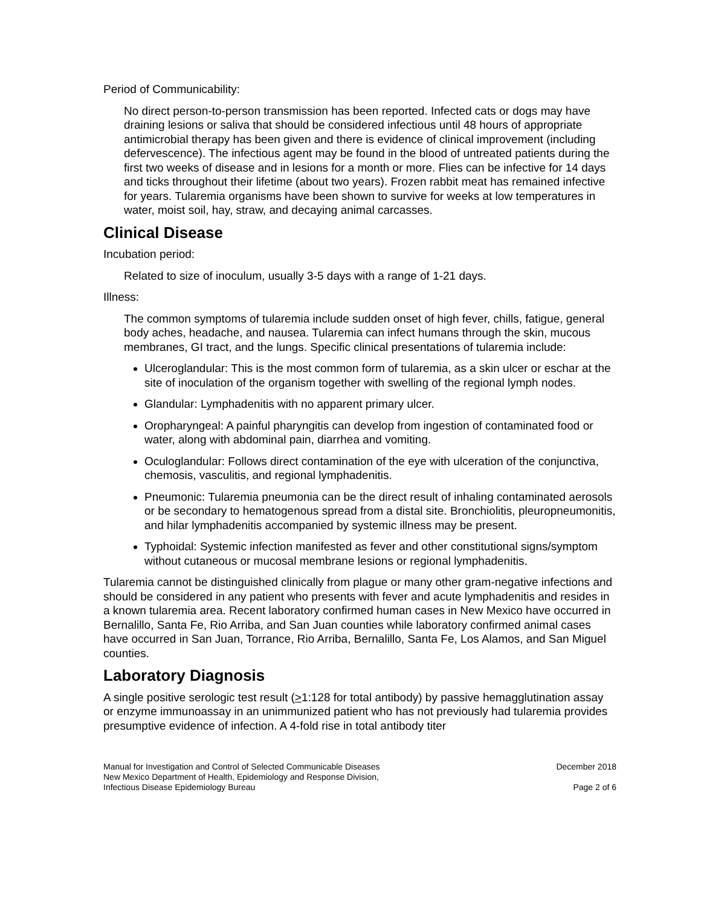Period of Communicability:
No direct person-to-person transmission has been reported. Infected cats or dogs may have draining lesions or saliva that should be considered infectious until 48 hours of appropriate antimicrobial therapy has been given and there is evidence of clinical improvement (including defervescence). The infectious agent may be found in the blood of untreated patients during the first two weeks of disease and in lesions for a month or more. Flies can be infective for 14 days and ticks throughout their lifetime (about two years). Frozen rabbit meat has remained infective for years. Tularemia organisms have been shown to survive for weeks at low temperatures in water, moist soil, hay, straw, and decaying animal carcasses.
Clinical Disease
Incubation period:
Related to size of inoculum, usually 3-5 days with a range of 1-21 days.
Illness:
The common symptoms of tularemia include sudden onset of high fever, chills, fatigue, general body aches, headache, and nausea. Tularemia can infect humans through the skin, mucous membranes, GI tract, and the lungs. Specific clinical presentations of tularemia include:
Ulceroglandular: This is the most common form of tularemia, as a skin ulcer or eschar at the site of inoculation of the organism together with swelling of the regional lymph nodes.
Glandular: Lymphadenitis with no apparent primary ulcer.
Oropharyngeal: A painful pharyngitis can develop from ingestion of contaminated food or water, along with abdominal pain, diarrhea and vomiting.
Oculoglandular: Follows direct contamination of the eye with ulceration of the conjunctiva, chemosis, vasculitis, and regional lymphadenitis.
Pneumonic: Tularemia pneumonia can be the direct result of inhaling contaminated aerosols or be secondary to hematogenous spread from a distal site. Bronchiolitis, pleuropneumonitis, and hilar lymphadenitis accompanied by systemic illness may be present.
Typhoidal: Systemic infection manifested as fever and other constitutional signs/symptom without cutaneous or mucosal membrane lesions or regional lymphadenitis.
Tularemia cannot be distinguished clinically from plague or many other gram-negative infections and should be considered in any patient who presents with fever and acute lymphadenitis and resides in a known tularemia area. Recent laboratory confirmed human cases in New Mexico have occurred in Bernalillo, Santa Fe, Rio Arriba, and San Juan counties while laboratory confirmed animal cases have occurred in San Juan, Torrance, Rio Arriba, Bernalillo, Santa Fe, Los Alamos, and San Miguel counties.
Laboratory Diagnosis
A single positive serologic test result (>1:128 for total antibody) by passive hemagglutination assay or enzyme immunoassay in an unimmunized patient who has not previously had tularemia provides presumptive evidence of infection. A 4-fold rise in total antibody titer
Manual for Investigation and Control of Selected Communicable Diseases
New Mexico Department of Health, Epidemiology and Response Division,
Infectious Disease Epidemiology Bureau
December 2018
Page 2 of 6